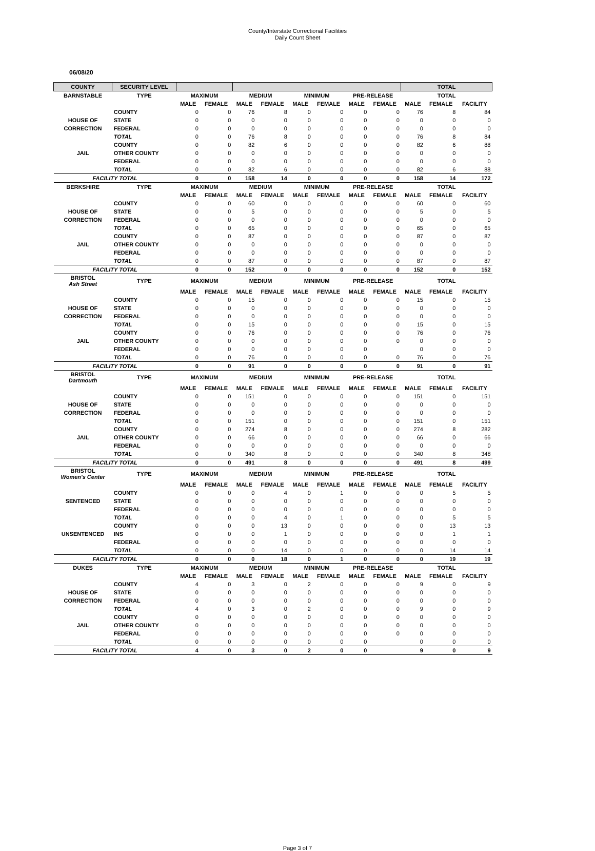County/Interstate Correctional Facilities
Daily Count Sheet
06/08/20
| COUNTY | SECURITY LEVEL | | | | | | | | | TOTAL | | |
| --- | --- | --- | --- | --- | --- | --- | --- | --- | --- | --- | --- | --- |
| BARNSTABLE | TYPE | MAXIMUM | | MEDIUM | | MINIMUM | | PRE-RELEASE | | TOTAL | | |
| | | MALE | FEMALE | MALE | FEMALE | MALE | FEMALE | MALE | FEMALE | MALE | FEMALE | FACILITY |
| | COUNTY | 0 | 0 | 76 | 8 | 0 | 0 | 0 | 0 | 76 | 8 | 84 |
| HOUSE OF | STATE | 0 | 0 | 0 | 0 | 0 | 0 | 0 | 0 | 0 | 0 | 0 |
| CORRECTION | FEDERAL | 0 | 0 | 0 | 0 | 0 | 0 | 0 | 0 | 0 | 0 | 0 |
| | TOTAL | 0 | 0 | 76 | 8 | 0 | 0 | 0 | 0 | 76 | 8 | 84 |
| | COUNTY | 0 | 0 | 82 | 6 | 0 | 0 | 0 | 0 | 82 | 6 | 88 |
| JAIL | OTHER COUNTY | 0 | 0 | 0 | 0 | 0 | 0 | 0 | 0 | 0 | 0 | 0 |
| | FEDERAL | 0 | 0 | 0 | 0 | 0 | 0 | 0 | 0 | 0 | 0 | 0 |
| | TOTAL | 0 | 0 | 82 | 6 | 0 | 0 | 0 | 0 | 82 | 6 | 88 |
| FACILITY TOTAL | | 0 | 0 | 158 | 14 | 0 | 0 | 0 | 0 | 158 | 14 | 172 |
| BERKSHIRE | TYPE | MAXIMUM | | MEDIUM | | MINIMUM | | PRE-RELEASE | | TOTAL | | |
| | | MALE | FEMALE | MALE | FEMALE | MALE | FEMALE | MALE | FEMALE | MALE | FEMALE | FACILITY |
| | COUNTY | 0 | 0 | 60 | 0 | 0 | 0 | 0 | 0 | 60 | 0 | 60 |
| HOUSE OF | STATE | 0 | 0 | 5 | 0 | 0 | 0 | 0 | 0 | 5 | 0 | 5 |
| CORRECTION | FEDERAL | 0 | 0 | 0 | 0 | 0 | 0 | 0 | 0 | 0 | 0 | 0 |
| | TOTAL | 0 | 0 | 65 | 0 | 0 | 0 | 0 | 0 | 65 | 0 | 65 |
| | COUNTY | 0 | 0 | 87 | 0 | 0 | 0 | 0 | 0 | 87 | 0 | 87 |
| JAIL | OTHER COUNTY | 0 | 0 | 0 | 0 | 0 | 0 | 0 | 0 | 0 | 0 | 0 |
| | FEDERAL | 0 | 0 | 0 | 0 | 0 | 0 | 0 | 0 | 0 | 0 | 0 |
| | TOTAL | 0 | 0 | 87 | 0 | 0 | 0 | 0 | 0 | 87 | 0 | 87 |
| FACILITY TOTAL | | 0 | 0 | 152 | 0 | 0 | 0 | 0 | 0 | 152 | 0 | 152 |
| BRISTOL Ash Street | TYPE | MAXIMUM | | MEDIUM | | MINIMUM | | PRE-RELEASE | | TOTAL | | |
| | | MALE | FEMALE | MALE | FEMALE | MALE | FEMALE | MALE | FEMALE | MALE | FEMALE | FACILITY |
| | COUNTY | 0 | 0 | 15 | 0 | 0 | 0 | 0 | 0 | 15 | 0 | 15 |
| HOUSE OF | STATE | 0 | 0 | 0 | 0 | 0 | 0 | 0 | 0 | 0 | 0 | 0 |
| CORRECTION | FEDERAL | 0 | 0 | 0 | 0 | 0 | 0 | 0 | 0 | 0 | 0 | 0 |
| | TOTAL | 0 | 0 | 15 | 0 | 0 | 0 | 0 | 0 | 15 | 0 | 15 |
| | COUNTY | 0 | 0 | 76 | 0 | 0 | 0 | 0 | 0 | 76 | 0 | 76 |
| JAIL | OTHER COUNTY | 0 | 0 | 0 | 0 | 0 | 0 | 0 | 0 | 0 | 0 | 0 |
| | FEDERAL | 0 | 0 | 0 | 0 | 0 | 0 | 0 | | 0 | 0 | 0 |
| | TOTAL | 0 | 0 | 76 | 0 | 0 | 0 | 0 | 0 | 76 | 0 | 76 |
| FACILITY TOTAL | | 0 | 0 | 91 | 0 | 0 | 0 | 0 | 0 | 91 | 0 | 91 |
| BRISTOL Dartmouth | TYPE | MAXIMUM | | MEDIUM | | MINIMUM | | PRE-RELEASE | | TOTAL | | |
| | | MALE | FEMALE | MALE | FEMALE | MALE | FEMALE | MALE | FEMALE | MALE | FEMALE | FACILITY |
| | COUNTY | 0 | 0 | 151 | 0 | 0 | 0 | 0 | 0 | 151 | 0 | 151 |
| HOUSE OF | STATE | 0 | 0 | 0 | 0 | 0 | 0 | 0 | 0 | 0 | 0 | 0 |
| CORRECTION | FEDERAL | 0 | 0 | 0 | 0 | 0 | 0 | 0 | 0 | 0 | 0 | 0 |
| | TOTAL | 0 | 0 | 151 | 0 | 0 | 0 | 0 | 0 | 151 | 0 | 151 |
| | COUNTY | 0 | 0 | 274 | 8 | 0 | 0 | 0 | 0 | 274 | 8 | 282 |
| JAIL | OTHER COUNTY | 0 | 0 | 66 | 0 | 0 | 0 | 0 | 0 | 66 | 0 | 66 |
| | FEDERAL | 0 | 0 | 0 | 0 | 0 | 0 | 0 | 0 | 0 | 0 | 0 |
| | TOTAL | 0 | 0 | 340 | 8 | 0 | 0 | 0 | 0 | 340 | 8 | 348 |
| FACILITY TOTAL | | 0 | 0 | 491 | 8 | 0 | 0 | 0 | 0 | 491 | 8 | 499 |
| BRISTOL Women's Center | TYPE | MAXIMUM | | MEDIUM | | MINIMUM | | PRE-RELEASE | | TOTAL | | |
| | | MALE | FEMALE | MALE | FEMALE | MALE | FEMALE | MALE | FEMALE | MALE | FEMALE | FACILITY |
| | COUNTY | 0 | 0 | 0 | 4 | 0 | 1 | 0 | 0 | 0 | 5 | 5 |
| SENTENCED | STATE | 0 | 0 | 0 | 0 | 0 | 0 | 0 | 0 | 0 | 0 | 0 |
| | FEDERAL | 0 | 0 | 0 | 0 | 0 | 0 | 0 | 0 | 0 | 0 | 0 |
| | TOTAL | 0 | 0 | 0 | 4 | 0 | 1 | 0 | 0 | 0 | 5 | 5 |
| | COUNTY | 0 | 0 | 0 | 13 | 0 | 0 | 0 | 0 | 0 | 13 | 13 |
| UNSENTENCED | INS | 0 | 0 | 0 | 1 | 0 | 0 | 0 | 0 | 0 | 1 | 1 |
| | FEDERAL | 0 | 0 | 0 | 0 | 0 | 0 | 0 | 0 | 0 | 0 | 0 |
| | TOTAL | 0 | 0 | 0 | 14 | 0 | 0 | 0 | 0 | 0 | 14 | 14 |
| FACILITY TOTAL | | 0 | 0 | 0 | 18 | 0 | 1 | 0 | 0 | 0 | 19 | 19 |
| DUKES | TYPE | MAXIMUM | | MEDIUM | | MINIMUM | | PRE-RELEASE | | TOTAL | | |
| | | MALE | FEMALE | MALE | FEMALE | MALE | FEMALE | MALE | FEMALE | MALE | FEMALE | FACILITY |
| | COUNTY | 4 | 0 | 3 | 0 | 2 | 0 | 0 | 0 | 9 | 0 | 9 |
| HOUSE OF | STATE | 0 | 0 | 0 | 0 | 0 | 0 | 0 | 0 | 0 | 0 | 0 |
| CORRECTION | FEDERAL | 0 | 0 | 0 | 0 | 0 | 0 | 0 | 0 | 0 | 0 | 0 |
| | TOTAL | 4 | 0 | 3 | 0 | 2 | 0 | 0 | 0 | 9 | 0 | 9 |
| | COUNTY | 0 | 0 | 0 | 0 | 0 | 0 | 0 | 0 | 0 | 0 | 0 |
| JAIL | OTHER COUNTY | 0 | 0 | 0 | 0 | 0 | 0 | 0 | 0 | 0 | 0 | 0 |
| | FEDERAL | 0 | 0 | 0 | 0 | 0 | 0 | 0 | 0 | 0 | 0 | 0 |
| | TOTAL | 0 | 0 | 0 | 0 | 0 | 0 | 0 | | 0 | 0 | 0 |
| FACILITY TOTAL | | 4 | 0 | 3 | 0 | 2 | 0 | 0 | | 9 | 0 | 9 |
Page 3 of 7